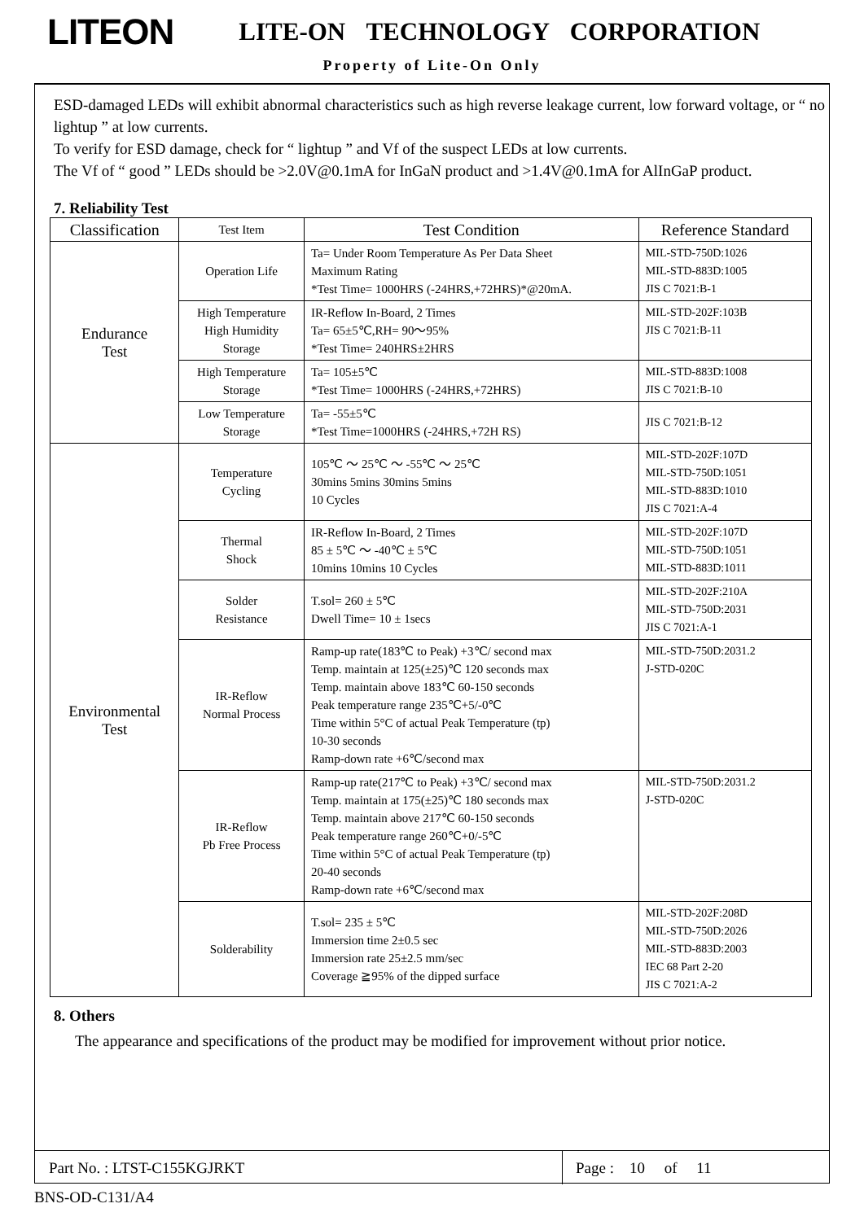LITEON LITE-ON TECHNOLOGY CORPORATION
Property of Lite-On Only
ESD-damaged LEDs will exhibit abnormal characteristics such as high reverse leakage current, low forward voltage, or “ no lightup ” at low currents.
To verify for ESD damage, check for “ lightup ” and Vf of the suspect LEDs at low currents.
The Vf of “ good ” LEDs should be >2.0V@0.1mA for InGaN product and >1.4V@0.1mA for AlInGaP product.
7. Reliability Test
| Classification | Test Item | Test Condition | Reference Standard |
| --- | --- | --- | --- |
| Endurance Test | Operation Life | Ta= Under Room Temperature As Per Data Sheet Maximum Rating *Test Time= 1000HRS (-24HRS,+72HRS)*@20mA. | MIL-STD-750D:1026 MIL-STD-883D:1005 JIS C 7021:B-1 |
| | High Temperature High Humidity Storage | IR-Reflow In-Board, 2 Times Ta= 65±5℃,RH= 90～95% *Test Time= 240HRS±2HRS | MIL-STD-202F:103B JIS C 7021:B-11 |
| | High Temperature Storage | Ta= 105±5℃ *Test Time= 1000HRS (-24HRS,+72HRS) | MIL-STD-883D:1008 JIS C 7021:B-10 |
| | Low Temperature Storage | Ta= -55±5℃ *Test Time=1000HRS (-24HRS,+72H RS) | JIS C 7021:B-12 |
| Environmental Test | Temperature Cycling | 105℃ ～ 25℃ ～ -55℃ ～ 25℃ 30mins 5mins 30mins 5mins 10 Cycles | MIL-STD-202F:107D MIL-STD-750D:1051 MIL-STD-883D:1010 JIS C 7021:A-4 |
| | Thermal Shock | IR-Reflow In-Board, 2 Times 85 ± 5℃ ～ -40℃ ± 5℃ 10mins 10mins 10 Cycles | MIL-STD-202F:107D MIL-STD-750D:1051 MIL-STD-883D:1011 |
| | Solder Resistance | T.sol= 260 ± 5℃ Dwell Time= 10 ± 1secs | MIL-STD-202F:210A MIL-STD-750D:2031 JIS C 7021:A-1 |
| | IR-Reflow Normal Process | Ramp-up rate(183℃ to Peak) +3℃/ second max Temp. maintain at 125(±25)℃ 120 seconds max Temp. maintain above 183℃ 60-150 seconds Peak temperature range 235℃+5/-0℃ Time within 5°C of actual Peak Temperature (tp) 10-30 seconds Ramp-down rate +6℃/second max | MIL-STD-750D:2031.2 J-STD-020C |
| | IR-Reflow Pb Free Process | Ramp-up rate(217℃ to Peak) +3℃/ second max Temp. maintain at 175(±25)℃ 180 seconds max Temp. maintain above 217℃ 60-150 seconds Peak temperature range 260℃+0/-5℃ Time within 5°C of actual Peak Temperature (tp) 20-40 seconds Ramp-down rate +6℃/second max | MIL-STD-750D:2031.2 J-STD-020C |
| | Solderability | T.sol= 235 ± 5℃ Immersion time 2±0.5 sec Immersion rate 25±2.5 mm/sec Coverage ≧95% of the dipped surface | MIL-STD-202F:208D MIL-STD-750D:2026 MIL-STD-883D:2003 IEC 68 Part 2-20 JIS C 7021:A-2 |
8. Others
The appearance and specifications of the product may be modified for improvement without prior notice.
Part No. : LTST-C155KGJRKT Page : 10 of 11
BNS-OD-C131/A4